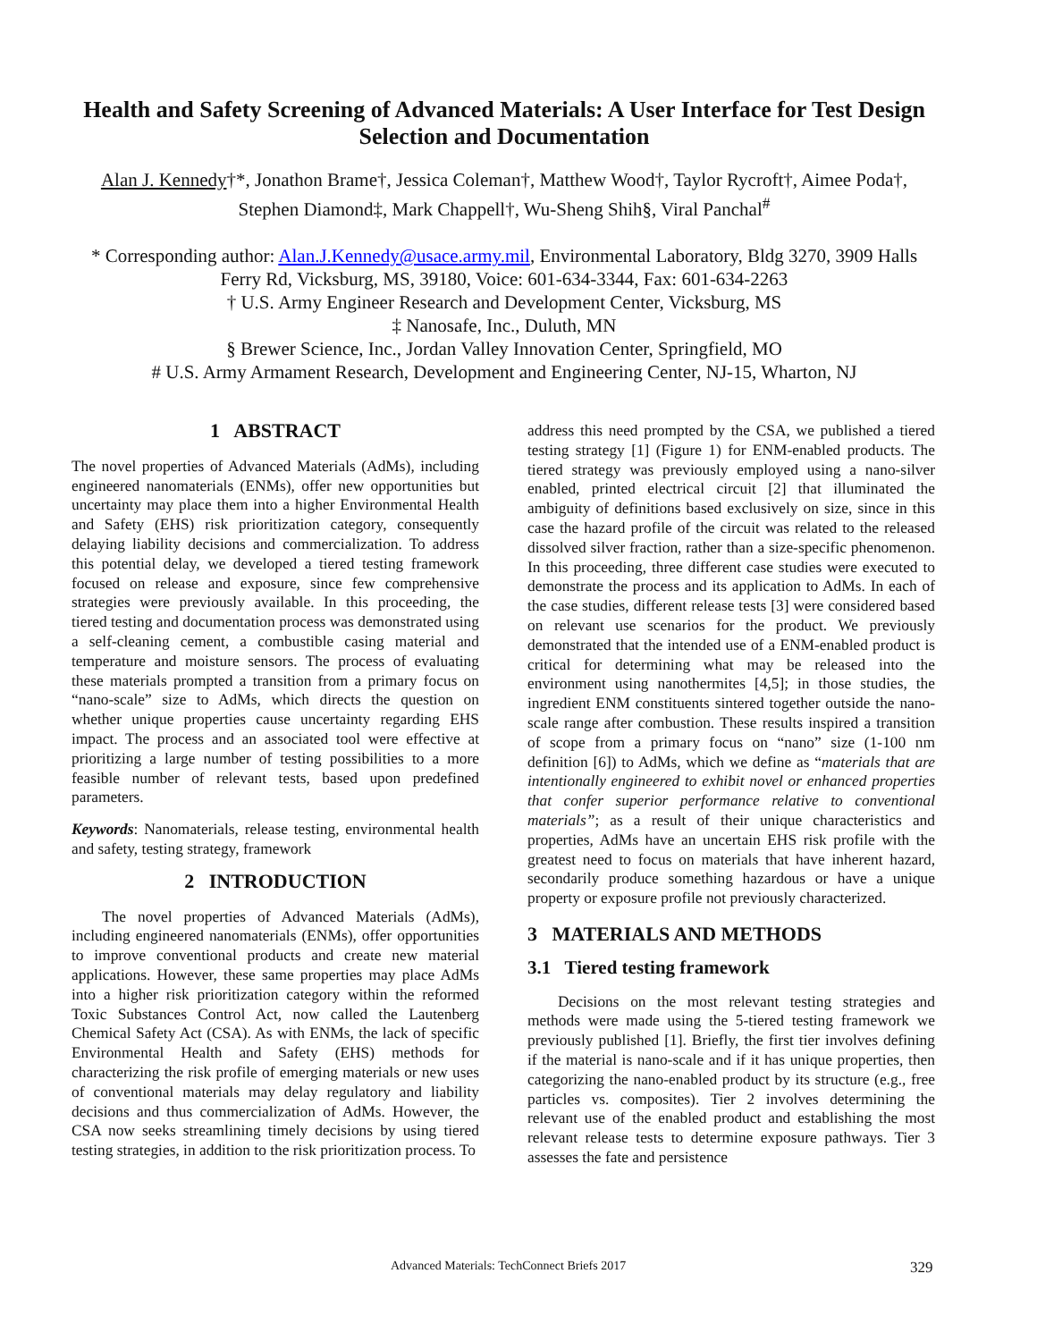Health and Safety Screening of Advanced Materials: A User Interface for Test Design Selection and Documentation
Alan J. Kennedy†*, Jonathon Brame†, Jessica Coleman†, Matthew Wood†, Taylor Rycroft†, Aimee Poda†, Stephen Diamond‡, Mark Chappell†, Wu-Sheng Shih§, Viral Panchal<sup>#</sup>
* Corresponding author: Alan.J.Kennedy@usace.army.mil, Environmental Laboratory, Bldg 3270, 3909 Halls Ferry Rd, Vicksburg, MS, 39180, Voice: 601-634-3344, Fax: 601-634-2263
† U.S. Army Engineer Research and Development Center, Vicksburg, MS
‡ Nanosafe, Inc., Duluth, MN
§ Brewer Science, Inc., Jordan Valley Innovation Center, Springfield, MO
# U.S. Army Armament Research, Development and Engineering Center, NJ-15, Wharton, NJ
1 ABSTRACT
The novel properties of Advanced Materials (AdMs), including engineered nanomaterials (ENMs), offer new opportunities but uncertainty may place them into a higher Environmental Health and Safety (EHS) risk prioritization category, consequently delaying liability decisions and commercialization. To address this potential delay, we developed a tiered testing framework focused on release and exposure, since few comprehensive strategies were previously available. In this proceeding, the tiered testing and documentation process was demonstrated using a self-cleaning cement, a combustible casing material and temperature and moisture sensors. The process of evaluating these materials prompted a transition from a primary focus on “nano-scale” size to AdMs, which directs the question on whether unique properties cause uncertainty regarding EHS impact. The process and an associated tool were effective at prioritizing a large number of testing possibilities to a more feasible number of relevant tests, based upon predefined parameters.
Keywords: Nanomaterials, release testing, environmental health and safety, testing strategy, framework
2 INTRODUCTION
The novel properties of Advanced Materials (AdMs), including engineered nanomaterials (ENMs), offer opportunities to improve conventional products and create new material applications. However, these same properties may place AdMs into a higher risk prioritization category within the reformed Toxic Substances Control Act, now called the Lautenberg Chemical Safety Act (CSA). As with ENMs, the lack of specific Environmental Health and Safety (EHS) methods for characterizing the risk profile of emerging materials or new uses of conventional materials may delay regulatory and liability decisions and thus commercialization of AdMs. However, the CSA now seeks streamlining timely decisions by using tiered testing strategies, in addition to the risk prioritization process. To
address this need prompted by the CSA, we published a tiered testing strategy [1] (Figure 1) for ENM-enabled products. The tiered strategy was previously employed using a nano-silver enabled, printed electrical circuit [2] that illuminated the ambiguity of definitions based exclusively on size, since in this case the hazard profile of the circuit was related to the released dissolved silver fraction, rather than a size-specific phenomenon. In this proceeding, three different case studies were executed to demonstrate the process and its application to AdMs. In each of the case studies, different release tests [3] were considered based on relevant use scenarios for the product. We previously demonstrated that the intended use of a ENM-enabled product is critical for determining what may be released into the environment using nanothermites [4,5]; in those studies, the ingredient ENM constituents sintered together outside the nano-scale range after combustion. These results inspired a transition of scope from a primary focus on “nano” size (1-100 nm definition [6]) to AdMs, which we define as “materials that are intentionally engineered to exhibit novel or enhanced properties that confer superior performance relative to conventional materials”; as a result of their unique characteristics and properties, AdMs have an uncertain EHS risk profile with the greatest need to focus on materials that have inherent hazard, secondarily produce something hazardous or have a unique property or exposure profile not previously characterized.
3 MATERIALS AND METHODS
3.1 Tiered testing framework
Decisions on the most relevant testing strategies and methods were made using the 5-tiered testing framework we previously published [1]. Briefly, the first tier involves defining if the material is nano-scale and if it has unique properties, then categorizing the nano-enabled product by its structure (e.g., free particles vs. composites). Tier 2 involves determining the relevant use of the enabled product and establishing the most relevant release tests to determine exposure pathways. Tier 3 assesses the fate and persistence
Advanced Materials: TechConnect Briefs 2017 329